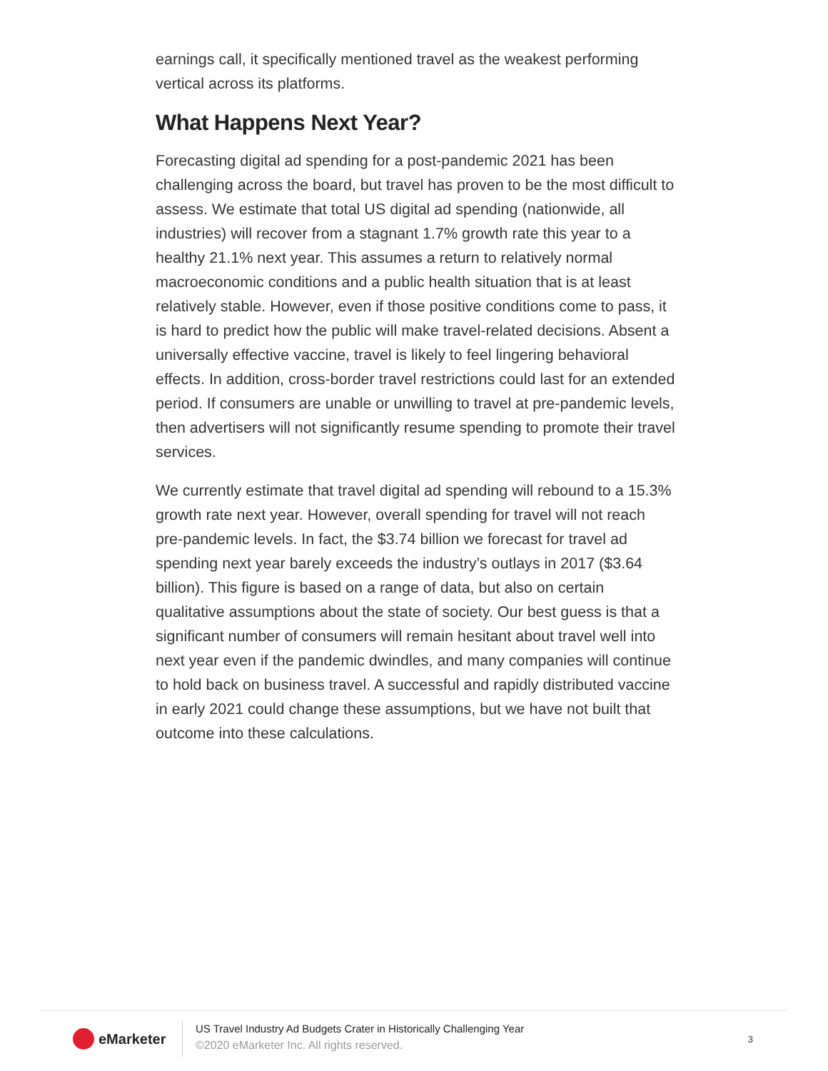earnings call, it specifically mentioned travel as the weakest performing vertical across its platforms.
What Happens Next Year?
Forecasting digital ad spending for a post-pandemic 2021 has been challenging across the board, but travel has proven to be the most difficult to assess. We estimate that total US digital ad spending (nationwide, all industries) will recover from a stagnant 1.7% growth rate this year to a healthy 21.1% next year. This assumes a return to relatively normal macroeconomic conditions and a public health situation that is at least relatively stable. However, even if those positive conditions come to pass, it is hard to predict how the public will make travel-related decisions. Absent a universally effective vaccine, travel is likely to feel lingering behavioral effects. In addition, cross-border travel restrictions could last for an extended period. If consumers are unable or unwilling to travel at pre-pandemic levels, then advertisers will not significantly resume spending to promote their travel services.
We currently estimate that travel digital ad spending will rebound to a 15.3% growth rate next year. However, overall spending for travel will not reach pre-pandemic levels. In fact, the $3.74 billion we forecast for travel ad spending next year barely exceeds the industry’s outlays in 2017 ($3.64 billion). This figure is based on a range of data, but also on certain qualitative assumptions about the state of society. Our best guess is that a significant number of consumers will remain hesitant about travel well into next year even if the pandemic dwindles, and many companies will continue to hold back on business travel. A successful and rapidly distributed vaccine in early 2021 could change these assumptions, but we have not built that outcome into these calculations.
eMarketer
US Travel Industry Ad Budgets Crater in Historically Challenging Year
©2020 eMarketer Inc. All rights reserved.
3